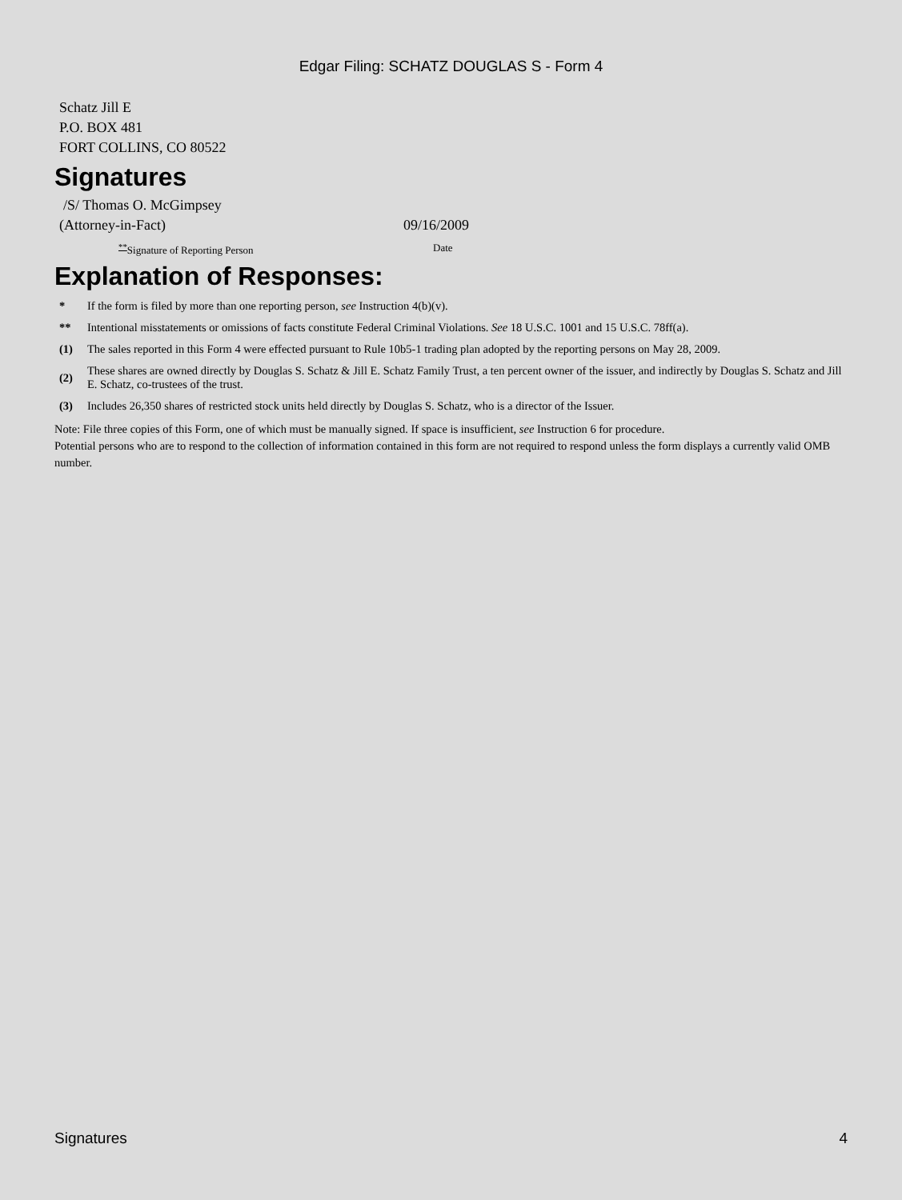Edgar Filing: SCHATZ DOUGLAS S - Form 4
Schatz Jill E
P.O. BOX 481
FORT COLLINS, CO 80522
Signatures
/S/ Thomas O. McGimpsey
(Attorney-in-Fact) 09/16/2009
<sup>**</sup> Signature of Reporting Person Date
Explanation of Responses:
* If the form is filed by more than one reporting person, see Instruction 4(b)(v).
** Intentional misstatements or omissions of facts constitute Federal Criminal Violations. See 18 U.S.C. 1001 and 15 U.S.C. 78ff(a).
(1) The sales reported in this Form 4 were effected pursuant to Rule 10b5-1 trading plan adopted by the reporting persons on May 28, 2009.
(2) These shares are owned directly by Douglas S. Schatz & Jill E. Schatz Family Trust, a ten percent owner of the issuer, and indirectly by Douglas S. Schatz and Jill E. Schatz, co-trustees of the trust.
(3) Includes 26,350 shares of restricted stock units held directly by Douglas S. Schatz, who is a director of the Issuer.
Note: File three copies of this Form, one of which must be manually signed. If space is insufficient, see Instruction 6 for procedure.
Potential persons who are to respond to the collection of information contained in this form are not required to respond unless the form displays a currently valid OMB number.
Signatures 4